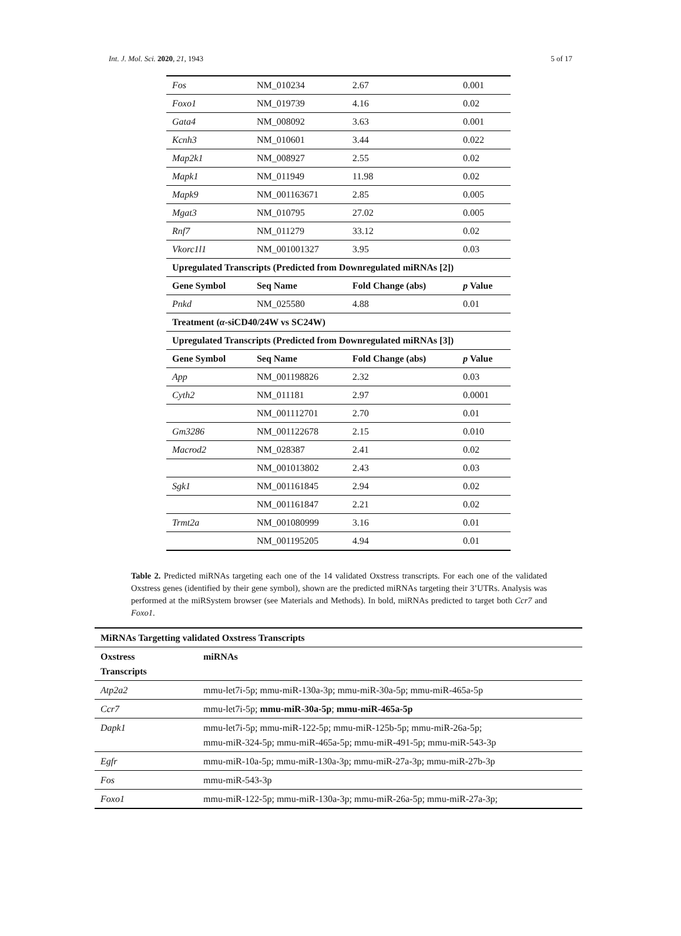Int. J. Mol. Sci. 2020, 21, 1943 5 of 17
| Fos | NM_010234 | 2.67 | 0.001 |
| Foxo1 | NM_019739 | 4.16 | 0.02 |
| Gata4 | NM_008092 | 3.63 | 0.001 |
| Kcnh3 | NM_010601 | 3.44 | 0.022 |
| Map2k1 | NM_008927 | 2.55 | 0.02 |
| Mapk1 | NM_011949 | 11.98 | 0.02 |
| Mapk9 | NM_001163671 | 2.85 | 0.005 |
| Mgat3 | NM_010795 | 27.02 | 0.005 |
| Rnf7 | NM_011279 | 33.12 | 0.02 |
| Vkorc1l1 | NM_001001327 | 3.95 | 0.03 |
| Upregulated Transcripts (Predicted from Downregulated miRNAs [2]) | | | |
| Gene Symbol | Seq Name | Fold Change (abs) | p Value |
| Pnkd | NM_025580 | 4.88 | 0.01 |
| Treatment ( α -siCD40/24W vs SC24W) | | | |
| Upregulated Transcripts (Predicted from Downregulated miRNAs [3]) | | | |
| Gene Symbol | Seq Name | Fold Change (abs) | p Value |
| App | NM_001198826 | 2.32 | 0.03 |
| Cyth2 | NM_011181 | 2.97 | 0.0001 |
| | NM_001112701 | 2.70 | 0.01 |
| Gm3286 | NM_001122678 | 2.15 | 0.010 |
| Macrod2 | NM_028387 | 2.41 | 0.02 |
| | NM_001013802 | 2.43 | 0.03 |
| Sgk1 | NM_001161845 | 2.94 | 0.02 |
| | NM_001161847 | 2.21 | 0.02 |
| Trmt2a | NM_001080999 | 3.16 | 0.01 |
| | NM_001195205 | 4.94 | 0.01 |
Table 2. Predicted miRNAs targeting each one of the 14 validated Oxstress transcripts. For each one of the validated Oxstress genes (identified by their gene symbol), shown are the predicted miRNAs targeting their 3’UTRs. Analysis was performed at the miRSystem browser (see Materials and Methods). In bold, miRNAs predicted to target both Ccr7 and Foxo1.
| MiRNAs Targetting validated Oxstress Transcripts | |
| --- | --- |
| Oxstress Transcripts | miRNAs |
| Atp2a2 | mmu-let7i-5p; mmu-miR-130a-3p; mmu-miR-30a-5p; mmu-miR-465a-5p |
| Ccr7 | mmu-let7i-5p; mmu-miR-30a-5p ; mmu-miR-465a-5p |
| Dapk1 | mmu-let7i-5p; mmu-miR-122-5p; mmu-miR-125b-5p; mmu-miR-26a-5p; mmu-miR-324-5p; mmu-miR-465a-5p; mmu-miR-491-5p; mmu-miR-543-3p |
| Egfr | mmu-miR-10a-5p; mmu-miR-130a-3p; mmu-miR-27a-3p; mmu-miR-27b-3p |
| Fos | mmu-miR-543-3p |
| Foxo1 | mmu-miR-122-5p; mmu-miR-130a-3p; mmu-miR-26a-5p; mmu-miR-27a-3p; |